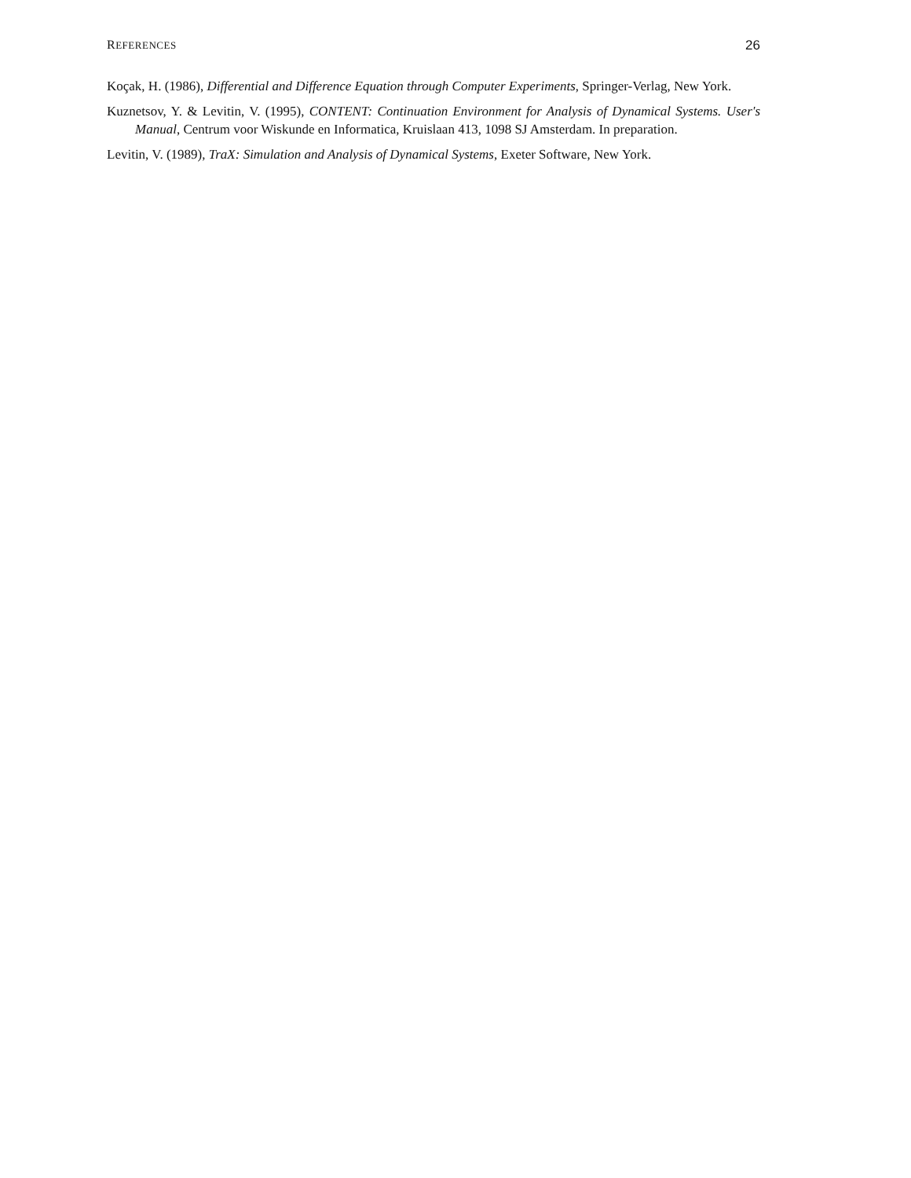REFERENCES 26
Koçak, H. (1986), Differential and Difference Equation through Computer Experiments, Springer-Verlag, New York.
Kuznetsov, Y. & Levitin, V. (1995), CONTENT: Continuation Environment for Analysis of Dynamical Systems. User's Manual, Centrum voor Wiskunde en Informatica, Kruislaan 413, 1098 SJ Amsterdam. In preparation.
Levitin, V. (1989), TraX: Simulation and Analysis of Dynamical Systems, Exeter Software, New York.